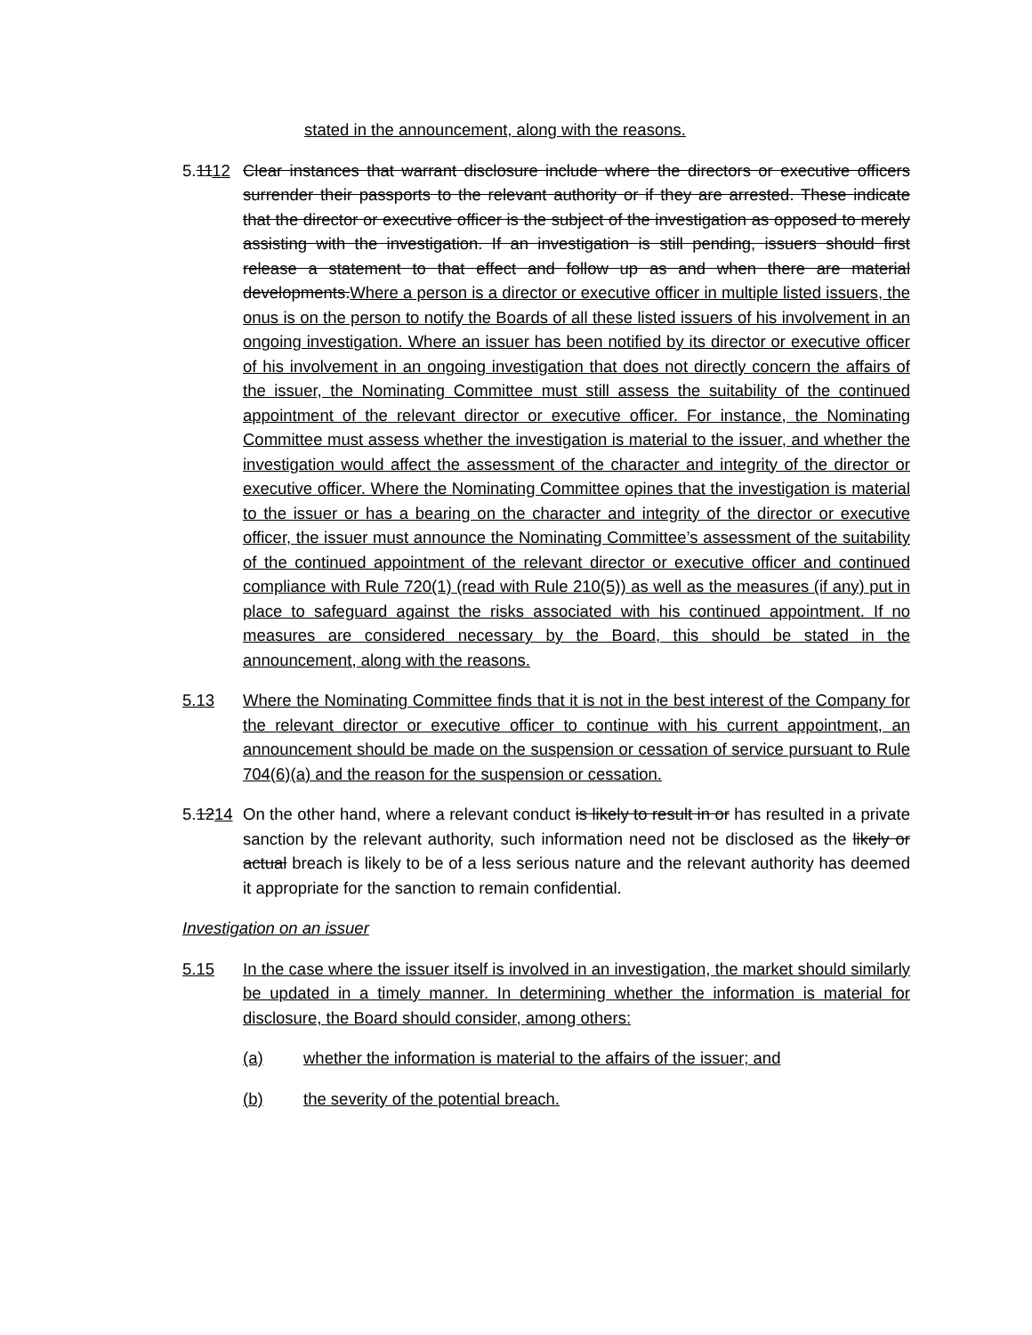stated in the announcement, along with the reasons.
5.1112 Clear instances that warrant disclosure include where the directors or executive officers surrender their passports to the relevant authority or if they are arrested. These indicate that the director or executive officer is the subject of the investigation as opposed to merely assisting with the investigation. If an investigation is still pending, issuers should first release a statement to that effect and follow up as and when there are material developments.Where a person is a director or executive officer in multiple listed issuers, the onus is on the person to notify the Boards of all these listed issuers of his involvement in an ongoing investigation. Where an issuer has been notified by its director or executive officer of his involvement in an ongoing investigation that does not directly concern the affairs of the issuer, the Nominating Committee must still assess the suitability of the continued appointment of the relevant director or executive officer. For instance, the Nominating Committee must assess whether the investigation is material to the issuer, and whether the investigation would affect the assessment of the character and integrity of the director or executive officer. Where the Nominating Committee opines that the investigation is material to the issuer or has a bearing on the character and integrity of the director or executive officer, the issuer must announce the Nominating Committee’s assessment of the suitability of the continued appointment of the relevant director or executive officer and continued compliance with Rule 720(1) (read with Rule 210(5)) as well as the measures (if any) put in place to safeguard against the risks associated with his continued appointment. If no measures are considered necessary by the Board, this should be stated in the announcement, along with the reasons.
5.13 Where the Nominating Committee finds that it is not in the best interest of the Company for the relevant director or executive officer to continue with his current appointment, an announcement should be made on the suspension or cessation of service pursuant to Rule 704(6)(a) and the reason for the suspension or cessation.
5.1214 On the other hand, where a relevant conduct is likely to result in or has resulted in a private sanction by the relevant authority, such information need not be disclosed as the likely or actual breach is likely to be of a less serious nature and the relevant authority has deemed it appropriate for the sanction to remain confidential.
Investigation on an issuer
5.15 In the case where the issuer itself is involved in an investigation, the market should similarly be updated in a timely manner. In determining whether the information is material for disclosure, the Board should consider, among others:
(a) whether the information is material to the affairs of the issuer; and
(b) the severity of the potential breach.